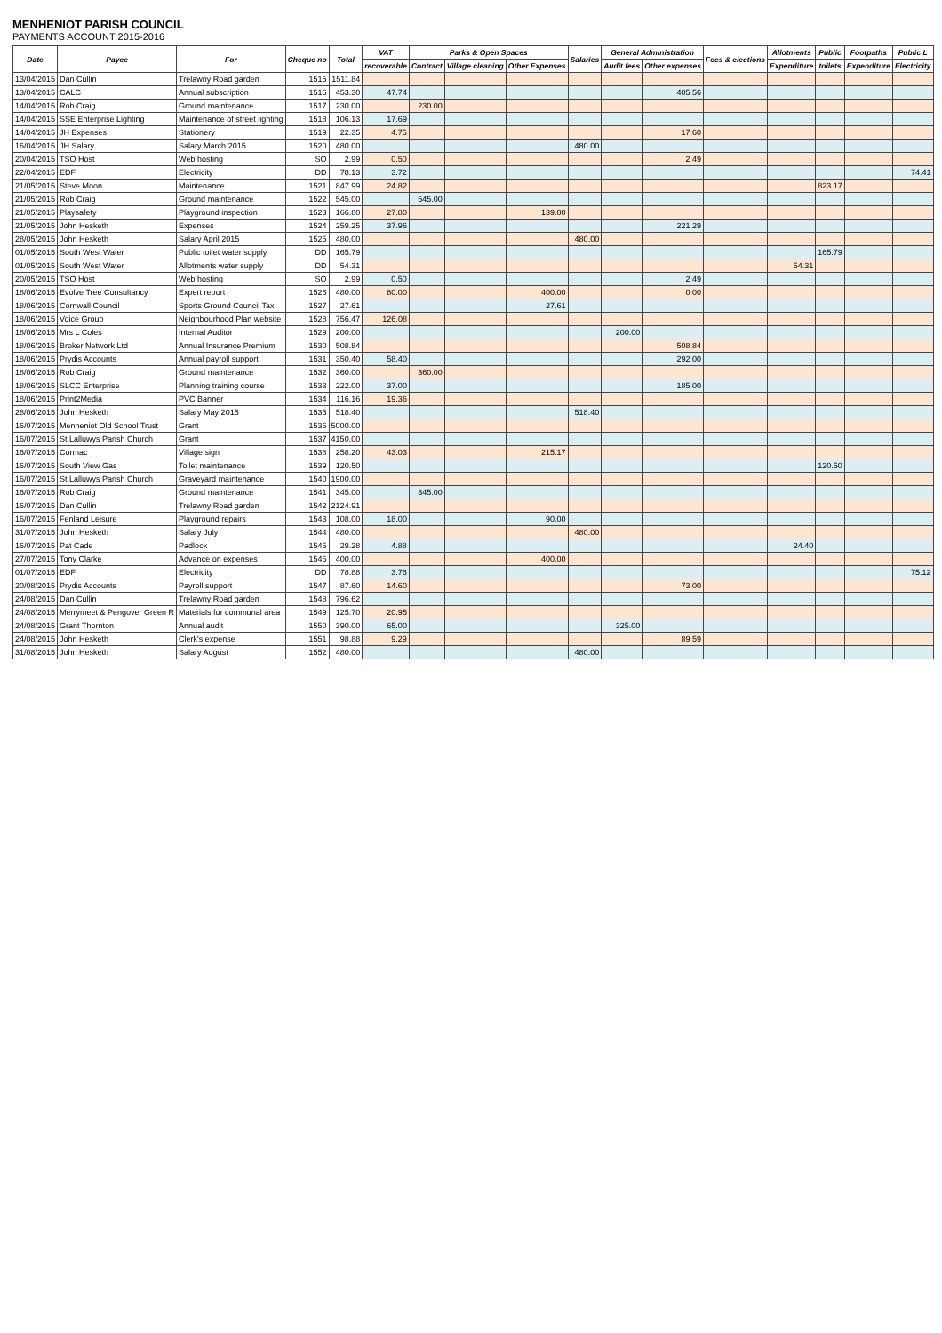MENHENIOT PARISH COUNCIL
PAYMENTS ACCOUNT 2015-2016
| Date | Payee | For | Cheque no | Total | VAT | Parks & Open Spaces | | | Salaries | General Administration | | Fees & elections | Allotments | Public | Footpaths | Public L |
| --- | --- | --- | --- | --- | --- | --- | --- | --- | --- | --- | --- | --- | --- | --- | --- | --- |
| | | | | | recoverable | Contract | Village cleaning | Other Expenses | | Audit fees | Other expenses | | Expenditure | toilets | Expenditure | Electricity |
| 13/04/2015 | Dan Cullin | Trelawny Road garden | 1515 | 1511.84 | | | | | | | | | | | | |
| 13/04/2015 | CALC | Annual subscription | 1516 | 453.30 | 47.74 | | | | | | 405.56 | | | | | |
| 14/04/2015 | Rob Craig | Ground maintenance | 1517 | 230.00 | | 230.00 | | | | | | | | | | |
| 14/04/2015 | SSE Enterprise Lighting | Maintenance of street lighting | 1518 | 106.13 | 17.69 | | | | | | | | | | | |
| 14/04/2015 | JH Expenses | Stationery | 1519 | 22.35 | 4.75 | | | | | | 17.60 | | | | | |
| 16/04/2015 | JH Salary | Salary March 2015 | 1520 | 480.00 | | | | | 480.00 | | | | | | | |
| 20/04/2015 | TSO Host | Web hosting | SO | 2.99 | 0.50 | | | | | | 2.49 | | | | | |
| 22/04/2015 | EDF | Electricity | DD | 78.13 | 3.72 | | | | | | | | | | | 74.41 |
| 21/05/2015 | Steve Moon | Maintenance | 1521 | 847.99 | 24.82 | | | | | | | | | 823.17 | | |
| 21/05/2015 | Rob Craig | Ground maintenance | 1522 | 545.00 | | 545.00 | | | | | | | | | | |
| 21/05/2015 | Playsafety | Playground inspection | 1523 | 166.80 | 27.80 | | | 139.00 | | | | | | | | |
| 21/05/2015 | John Hesketh | Expenses | 1524 | 259.25 | 37.96 | | | | | | 221.29 | | | | | |
| 28/05/2015 | John Hesketh | Salary April 2015 | 1525 | 480.00 | | | | | 480.00 | | | | | | | |
| 01/05/2015 | South West Water | Public toilet water supply | DD | 165.79 | | | | | | | | | | 165.79 | | |
| 01/05/2015 | South West Water | Allotments water supply | DD | 54.31 | | | | | | | | | 54.31 | | | |
| 20/05/2015 | TSO Host | Web hosting | SO | 2.99 | 0.50 | | | | | | 2.49 | | | | | |
| 18/06/2015 | Evolve Tree Consultancy | Expert report | 1526 | 480.00 | 80.00 | | | 400.00 | | | 0.00 | | | | | |
| 18/06/2015 | Cornwall Council | Sports Ground Council Tax | 1527 | 27.61 | | | | 27.61 | | | | | | | | |
| 18/06/2015 | Voice Group | Neighbourhood Plan website | 1528 | 756.47 | 126.08 | | | | | | | | | | | |
| 18/06/2015 | Mrs L Coles | Internal Auditor | 1529 | 200.00 | | | | | | 200.00 | | | | | | |
| 18/06/2015 | Broker Network Ltd | Annual Insurance Premium | 1530 | 508.84 | | | | | | | 508.84 | | | | | |
| 18/06/2015 | Prydis Accounts | Annual payroll support | 1531 | 350.40 | 58.40 | | | | | | 292.00 | | | | | |
| 18/06/2015 | Rob Craig | Ground maintenance | 1532 | 360.00 | | 360.00 | | | | | | | | | | |
| 18/06/2015 | SLCC Enterprise | Planning training course | 1533 | 222.00 | 37.00 | | | | | | 185.00 | | | | | |
| 18/06/2015 | Print2Media | PVC Banner | 1534 | 116.16 | 19.36 | | | | | | | | | | | |
| 28/06/2015 | John Hesketh | Salary May 2015 | 1535 | 518.40 | | | | | 518.40 | | | | | | | |
| 16/07/2015 | Menheniot Old School Trust | Grant | 1536 | 5000.00 | | | | | | | | | | | | |
| 16/07/2015 | St Lalluwys Parish Church | Grant | 1537 | 4150.00 | | | | | | | | | | | | |
| 16/07/2015 | Cormac | Village sign | 1538 | 258.20 | 43.03 | | | 215.17 | | | | | | | | |
| 16/07/2015 | South View Gas | Toilet maintenance | 1539 | 120.50 | | | | | | | | | | 120.50 | | |
| 16/07/2015 | St Lalluwys Parish Church | Graveyard maintenance | 1540 | 1900.00 | | | | | | | | | | | | |
| 16/07/2015 | Rob Craig | Ground maintenance | 1541 | 345.00 | | 345.00 | | | | | | | | | | |
| 16/07/2015 | Dan Cullin | Trelawny Road garden | 1542 | 2124.91 | | | | | | | | | | | | |
| 16/07/2015 | Fenland Leisure | Playground repairs | 1543 | 108.00 | 18.00 | | | 90.00 | | | | | | | | |
| 31/07/2015 | John Hesketh | Salary July | 1544 | 480.00 | | | | | 480.00 | | | | | | | |
| 16/07/2015 | Pat Cade | Padlock | 1545 | 29.28 | 4.88 | | | | | | | | 24.40 | | | |
| 27/07/2015 | Tony Clarke | Advance on expenses | 1546 | 400.00 | | | | 400.00 | | | | | | | | |
| 01/07/2015 | EDF | Electricity | DD | 78.88 | 3.76 | | | | | | | | | | | 75.12 |
| 20/08/2015 | Prydis Accounts | Payroll support | 1547 | 87.60 | 14.60 | | | | | | 73.00 | | | | | |
| 24/08/2015 | Dan Cullin | Trelawny Road garden | 1548 | 796.62 | | | | | | | | | | | | |
| 24/08/2015 | Merrymeet & Pengover Green R | Materials for communal area | 1549 | 125.70 | 20.95 | | | | | | | | | | | |
| 24/08/2015 | Grant Thornton | Annual audit | 1550 | 390.00 | 65.00 | | | | | 325.00 | | | | | | |
| 24/08/2015 | John Hesketh | Clerk's expense | 1551 | 98.88 | 9.29 | | | | | | 89.59 | | | | | |
| 31/08/2015 | John Hesketh | Salary August | 1552 | 480.00 | | | | | 480.00 | | | | | | | |